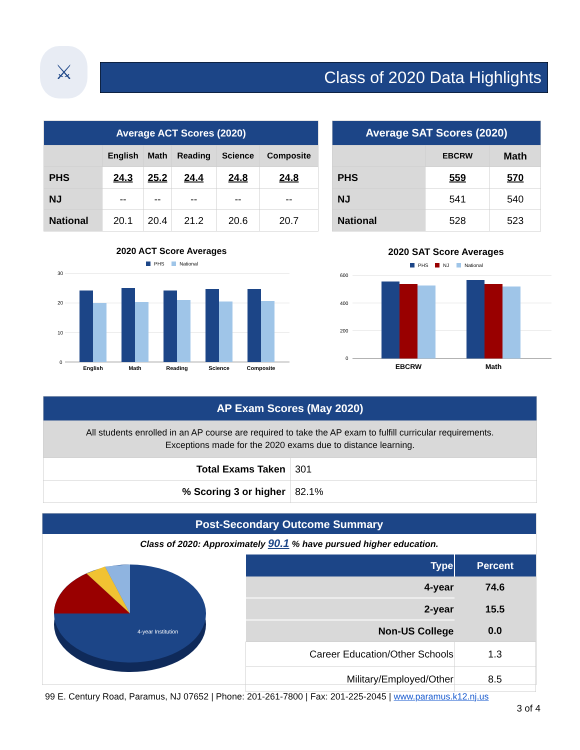⚔
Class of 2020 Data Highlights
| Average ACT Scores (2020) | | | | | |
| --- | --- | --- | --- | --- | --- |
| | English | Math | Reading | Science | Composite |
| PHS | 24.3 | 25.2 | 24.4 | 24.8 | 24.8 |
| NJ | -- | -- | -- | -- | -- |
| National | 20.1 | 20.4 | 21.2 | 20.6 | 20.7 |
| Average SAT Scores (2020) | | |
| --- | --- | --- |
| | EBCRW | Math |
| PHS | 559 | 570 |
| NJ | 541 | 540 |
| National | 528 | 523 |
2020 ACT Score Averages
PHS
National
30
20
10
0
English
Math
Reading
Science
Composite
2020 SAT Score Averages
PHS
NJ
National
600
400
200
0
EBCRW
Math
| AP Exam Scores (May 2020) | |
| --- | --- |
| All students enrolled in an AP course are required to take the AP exam to fulfill curricular requirements. Exceptions made for the 2020 exams due to distance learning. | |
| Total Exams Taken | 301 |
| % Scoring 3 or higher | 82.1% |
Post-Secondary Outcome Summary
Class of 2020: Approximately 90.1 % have pursued higher education.
4-year Institution
| Type | Percent |
| --- | --- |
| 4-year | 74.6 |
| 2-year | 15.5 |
| Non-US College | 0.0 |
| Career Education/Other Schools | 1.3 |
| Military/Employed/Other | 8.5 |
99 E. Century Road, Paramus, NJ 07652 | Phone: 201-261-7800 | Fax: 201-225-2045 | www.paramus.k12.nj.us
3 of 4